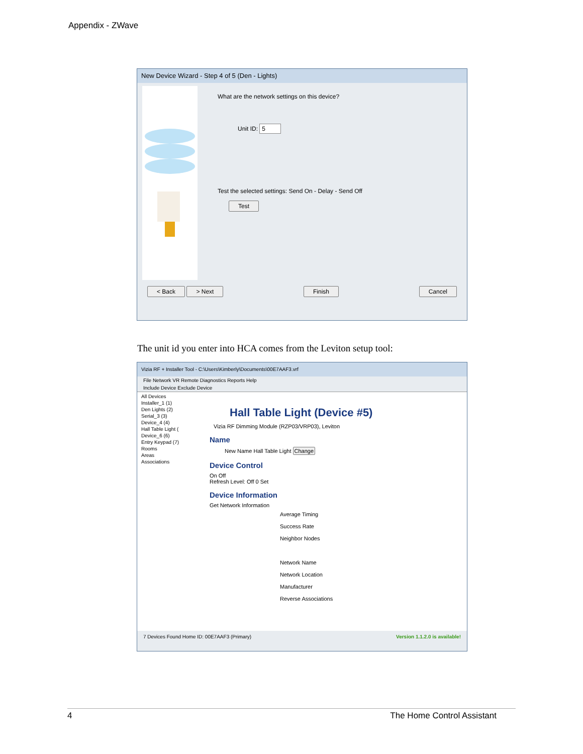Appendix - ZWave
New Device Wizard - Step 4 of 5 (Den - Lights)
What are the network settings on this device?
Unit ID: 5
Test the selected settings: Send On - Delay - Send Off
Test
< Back > Next Finish Cancel
The unit id you enter into HCA comes from the Leviton setup tool:
Vizia RF + Installer Tool - C:\Users\Kimberly\Documents\00E7AAF3.vrf
File Network VR Remote Diagnostics Reports Help
Include Device Exclude Device
All Devices
Installer_1 (1)
Den Lights (2)
Serial_3 (3)
Device_4 (4)
Hall Table Light (
Device_6 (6)
Entry Keypad (7)
Rooms
Areas
Associations
Hall Table Light (Device #5)
Vizia RF Dimming Module (RZP03/VRP03), Leviton
Name
New Name Hall Table Light Change
Device Control
On Off
Refresh Level: Off 0 Set
Device Information
Get Network Information
Average Timing
Success Rate
Neighbor Nodes
Network Name
Network Location
Manufacturer
Reverse Associations
7 Devices Found Home ID: 00E7AAF3 (Primary) Version 1.1.2.0 is available!
4 The Home Control Assistant